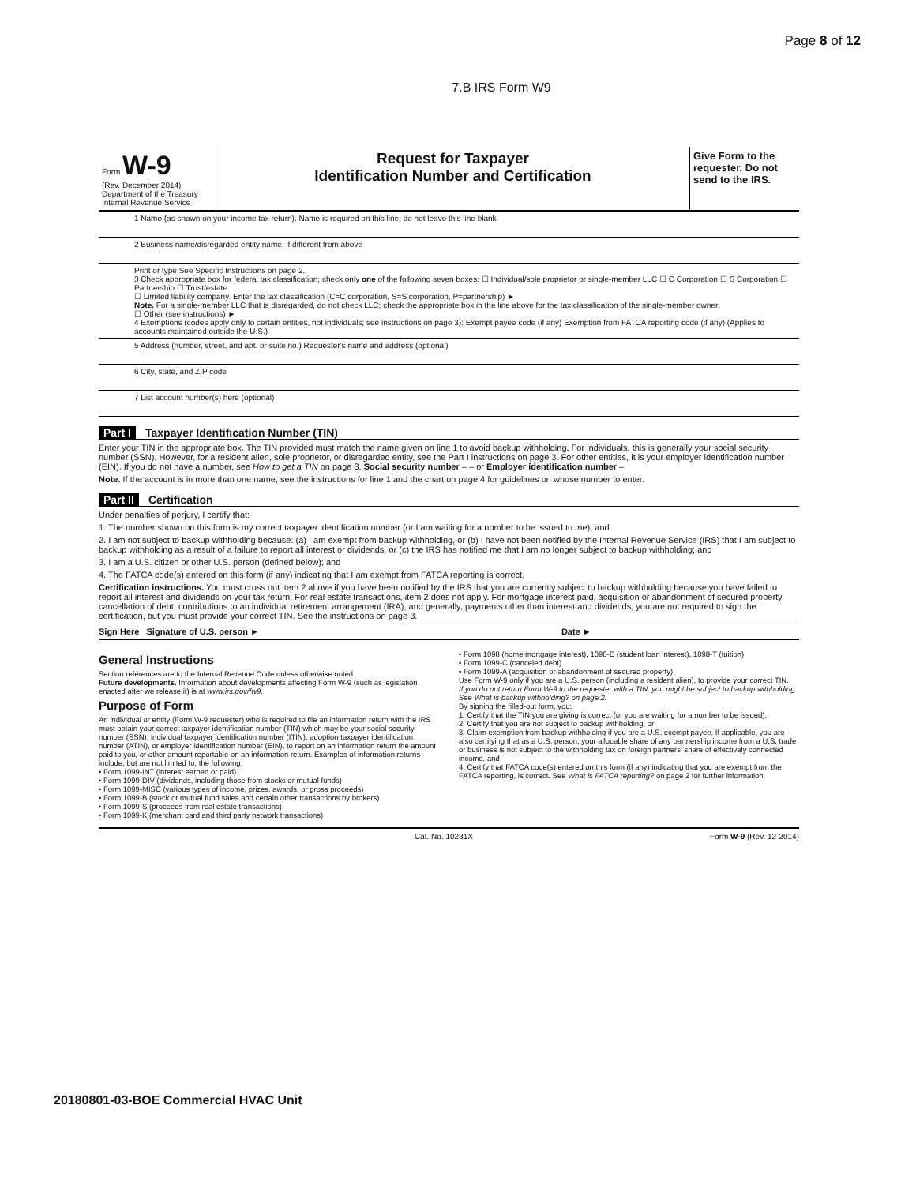Page 8 of 12
7.B IRS Form W9
Form W-9
(Rev. December 2014)
Department of the Treasury
Internal Revenue Service
Request for Taxpayer
Identification Number and Certification
Give Form to the requester. Do not send to the IRS.
1 Name (as shown on your income tax return). Name is required on this line; do not leave this line blank.
2 Business name/disregarded entity name, if different from above
Print or type See Specific Instructions on page 2.
3 Check appropriate box for federal tax classification; check only one of the following seven boxes: ☐ Individual/sole proprietor or single-member LLC ☐ C Corporation ☐ S Corporation ☐ Partnership ☐ Trust/estate
☐ Limited liability company. Enter the tax classification (C=C corporation, S=S corporation, P=partnership) ►
Note. For a single-member LLC that is disregarded, do not check LLC; check the appropriate box in the line above for the tax classification of the single-member owner.
☐ Other (see instructions) ►
4 Exemptions (codes apply only to certain entities, not individuals; see instructions on page 3): Exempt payee code (if any) Exemption from FATCA reporting code (if any) (Applies to accounts maintained outside the U.S.)
5 Address (number, street, and apt. or suite no.) Requester's name and address (optional)
6 City, state, and ZIP code
7 List account number(s) here (optional)
Part I Taxpayer Identification Number (TIN)
Enter your TIN in the appropriate box. The TIN provided must match the name given on line 1 to avoid backup withholding. For individuals, this is generally your social security number (SSN). However, for a resident alien, sole proprietor, or disregarded entity, see the Part I instructions on page 3. For other entities, it is your employer identification number (EIN). If you do not have a number, see How to get a TIN on page 3. Social security number – – or Employer identification number –
Note. If the account is in more than one name, see the instructions for line 1 and the chart on page 4 for guidelines on whose number to enter.
Part II Certification
Under penalties of perjury, I certify that:
1. The number shown on this form is my correct taxpayer identification number (or I am waiting for a number to be issued to me); and
2. I am not subject to backup withholding because: (a) I am exempt from backup withholding, or (b) I have not been notified by the Internal Revenue Service (IRS) that I am subject to backup withholding as a result of a failure to report all interest or dividends, or (c) the IRS has notified me that I am no longer subject to backup withholding; and
3. I am a U.S. citizen or other U.S. person (defined below); and
4. The FATCA code(s) entered on this form (if any) indicating that I am exempt from FATCA reporting is correct.
Certification instructions. You must cross out item 2 above if you have been notified by the IRS that you are currently subject to backup withholding because you have failed to report all interest and dividends on your tax return. For real estate transactions, item 2 does not apply. For mortgage interest paid, acquisition or abandonment of secured property, cancellation of debt, contributions to an individual retirement arrangement (IRA), and generally, payments other than interest and dividends, you are not required to sign the certification, but you must provide your correct TIN. See the instructions on page 3.
Sign Here Signature of U.S. person ► Date ►
General Instructions
Section references are to the Internal Revenue Code unless otherwise noted.
Future developments. Information about developments affecting Form W-9 (such as legislation enacted after we release it) is at www.irs.gov/fw9.
Purpose of Form
An individual or entity (Form W-9 requester) who is required to file an information return with the IRS must obtain your correct taxpayer identification number (TIN) which may be your social security number (SSN), individual taxpayer identification number (ITIN), adoption taxpayer identification number (ATIN), or employer identification number (EIN), to report on an information return the amount paid to you, or other amount reportable on an information return. Examples of information returns include, but are not limited to, the following:
• Form 1099-INT (interest earned or paid)
• Form 1099-DIV (dividends, including those from stocks or mutual funds)
• Form 1099-MISC (various types of income, prizes, awards, or gross proceeds)
• Form 1099-B (stock or mutual fund sales and certain other transactions by brokers)
• Form 1099-S (proceeds from real estate transactions)
• Form 1099-K (merchant card and third party network transactions)
• Form 1098 (home mortgage interest), 1098-E (student loan interest), 1098-T (tuition)
• Form 1099-C (canceled debt)
• Form 1099-A (acquisition or abandonment of secured property)
Use Form W-9 only if you are a U.S. person (including a resident alien), to provide your correct TIN.
If you do not return Form W-9 to the requester with a TIN, you might be subject to backup withholding. See What is backup withholding? on page 2.
By signing the filled-out form, you:
1. Certify that the TIN you are giving is correct (or you are waiting for a number to be issued),
2. Certify that you are not subject to backup withholding, or
3. Claim exemption from backup withholding if you are a U.S. exempt payee. If applicable, you are also certifying that as a U.S. person, your allocable share of any partnership income from a U.S. trade or business is not subject to the withholding tax on foreign partners' share of effectively connected income, and
4. Certify that FATCA code(s) entered on this form (if any) indicating that you are exempt from the FATCA reporting, is correct. See What is FATCA reporting? on page 2 for further information.
Cat. No. 10231X Form W-9 (Rev. 12-2014)
20180801-03-BOE Commercial HVAC Unit